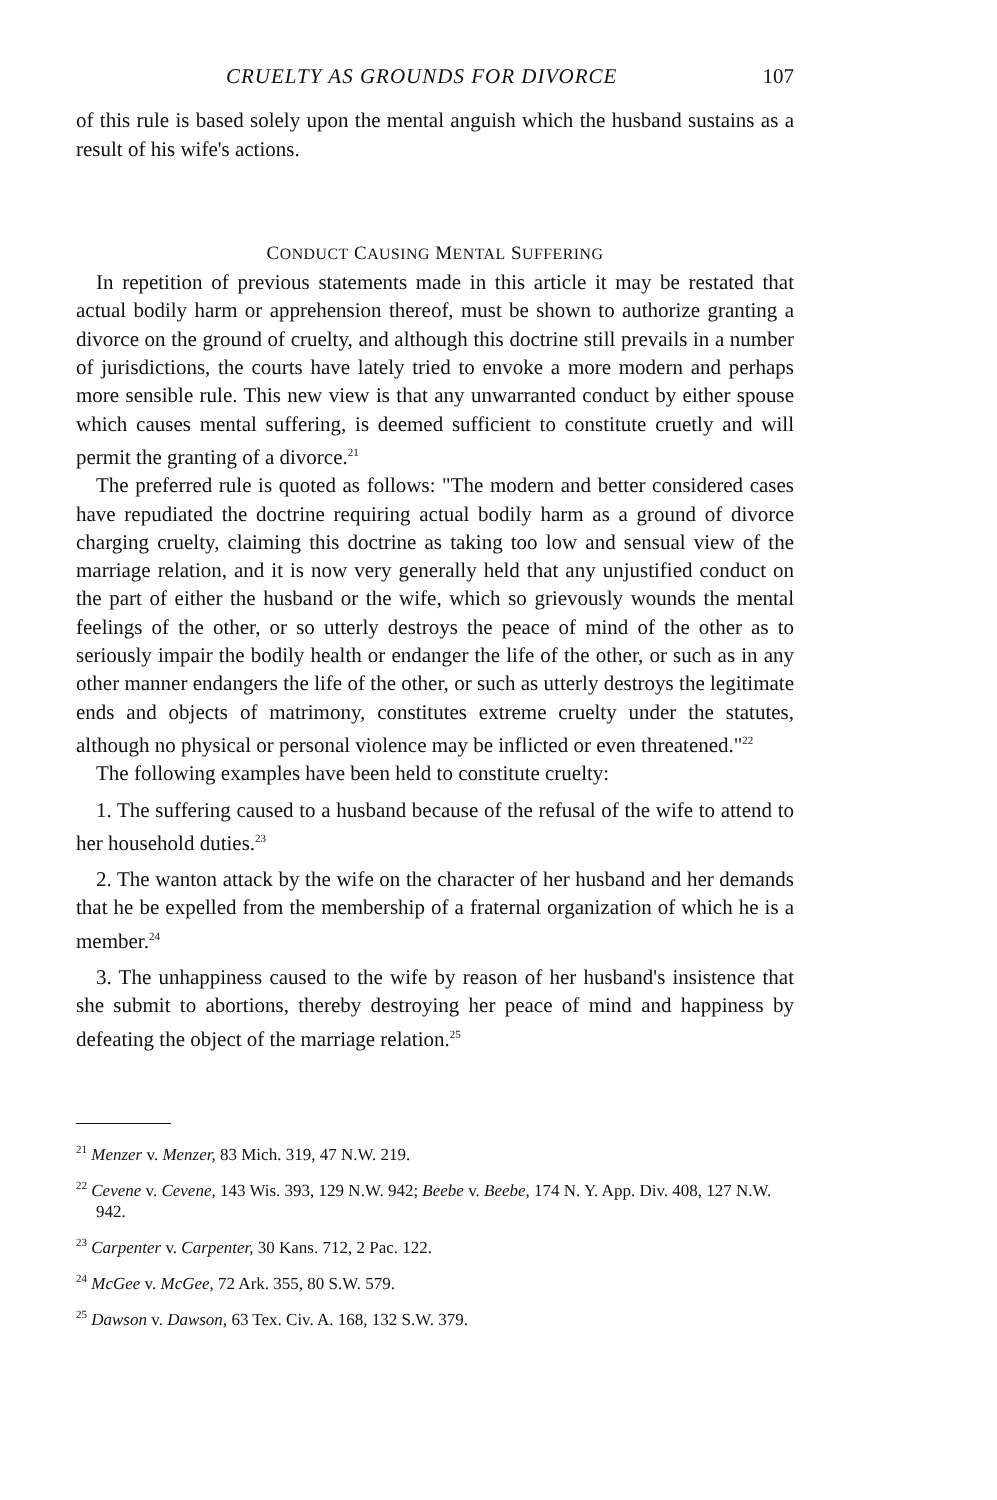CRUELTY AS GROUNDS FOR DIVORCE 107
of this rule is based solely upon the mental anguish which the husband sustains as a result of his wife's actions.
CONDUCT CAUSING MENTAL SUFFERING
In repetition of previous statements made in this article it may be restated that actual bodily harm or apprehension thereof, must be shown to authorize granting a divorce on the ground of cruelty, and although this doctrine still prevails in a number of jurisdictions, the courts have lately tried to envoke a more modern and perhaps more sensible rule. This new view is that any unwarranted conduct by either spouse which causes mental suffering, is deemed sufficient to constitute cruetly and will permit the granting of a divorce.<sup>21</sup>
The preferred rule is quoted as follows: "The modern and better considered cases have repudiated the doctrine requiring actual bodily harm as a ground of divorce charging cruelty, claiming this doctrine as taking too low and sensual view of the marriage relation, and it is now very generally held that any unjustified conduct on the part of either the husband or the wife, which so grievously wounds the mental feelings of the other, or so utterly destroys the peace of mind of the other as to seriously impair the bodily health or endanger the life of the other, or such as in any other manner endangers the life of the other, or such as utterly destroys the legitimate ends and objects of matrimony, constitutes extreme cruelty under the statutes, although no physical or personal violence may be inflicted or even threatened."<sup>22</sup>
The following examples have been held to constitute cruelty:
1. The suffering caused to a husband because of the refusal of the wife to attend to her household duties.<sup>23</sup>
2. The wanton attack by the wife on the character of her husband and her demands that he be expelled from the membership of a fraternal organization of which he is a member.<sup>24</sup>
3. The unhappiness caused to the wife by reason of her husband's insistence that she submit to abortions, thereby destroying her peace of mind and happiness by defeating the object of the marriage relation.<sup>25</sup>
<sup>21</sup> Menzer v. Menzer, 83 Mich. 319, 47 N.W. 219.
<sup>22</sup> Cevene v. Cevene, 143 Wis. 393, 129 N.W. 942; Beebe v. Beebe, 174 N. Y. App. Div. 408, 127 N.W. 942.
<sup>23</sup> Carpenter v. Carpenter, 30 Kans. 712, 2 Pac. 122.
<sup>24</sup> McGee v. McGee, 72 Ark. 355, 80 S.W. 579.
<sup>25</sup> Dawson v. Dawson, 63 Tex. Civ. A. 168, 132 S.W. 379.